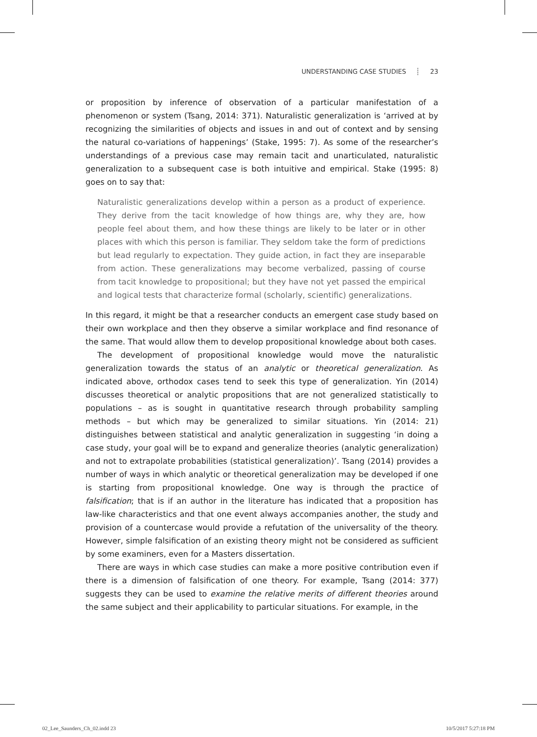UNDERSTANDING CASE STUDIES 23
or proposition by inference of observation of a particular manifestation of a phenomenon or system (Tsang, 2014: 371). Naturalistic generalization is ‘arrived at by recognizing the similarities of objects and issues in and out of context and by sensing the natural co-variations of happenings’ (Stake, 1995: 7). As some of the researcher’s understandings of a previous case may remain tacit and unarticulated, naturalistic generalization to a subsequent case is both intuitive and empirical. Stake (1995: 8) goes on to say that:
Naturalistic generalizations develop within a person as a product of experience. They derive from the tacit knowledge of how things are, why they are, how people feel about them, and how these things are likely to be later or in other places with which this person is familiar. They seldom take the form of predictions but lead regularly to expectation. They guide action, in fact they are inseparable from action. These generalizations may become verbalized, passing of course from tacit knowledge to propositional; but they have not yet passed the empirical and logical tests that characterize formal (scholarly, scientific) generalizations.
In this regard, it might be that a researcher conducts an emergent case study based on their own workplace and then they observe a similar workplace and find resonance of the same. That would allow them to develop propositional knowledge about both cases.
The development of propositional knowledge would move the naturalistic generalization towards the status of an analytic or theoretical generalization. As indicated above, orthodox cases tend to seek this type of generalization. Yin (2014) discusses theoretical or analytic propositions that are not generalized statistically to populations – as is sought in quantitative research through probability sampling methods – but which may be generalized to similar situations. Yin (2014: 21) distinguishes between statistical and analytic generalization in suggesting ‘in doing a case study, your goal will be to expand and generalize theories (analytic generalization) and not to extrapolate probabilities (statistical generalization)’. Tsang (2014) provides a number of ways in which analytic or theoretical generalization may be developed if one is starting from propositional knowledge. One way is through the practice of falsification; that is if an author in the literature has indicated that a proposition has law-like characteristics and that one event always accompanies another, the study and provision of a countercase would provide a refutation of the universality of the theory. However, simple falsification of an existing theory might not be considered as sufficient by some examiners, even for a Masters dissertation.
There are ways in which case studies can make a more positive contribution even if there is a dimension of falsification of one theory. For example, Tsang (2014: 377) suggests they can be used to examine the relative merits of different theories around the same subject and their applicability to particular situations. For example, in the
02_Lee_Saunders_Ch_02.indd 23 10/5/2017 5:27:18 PM